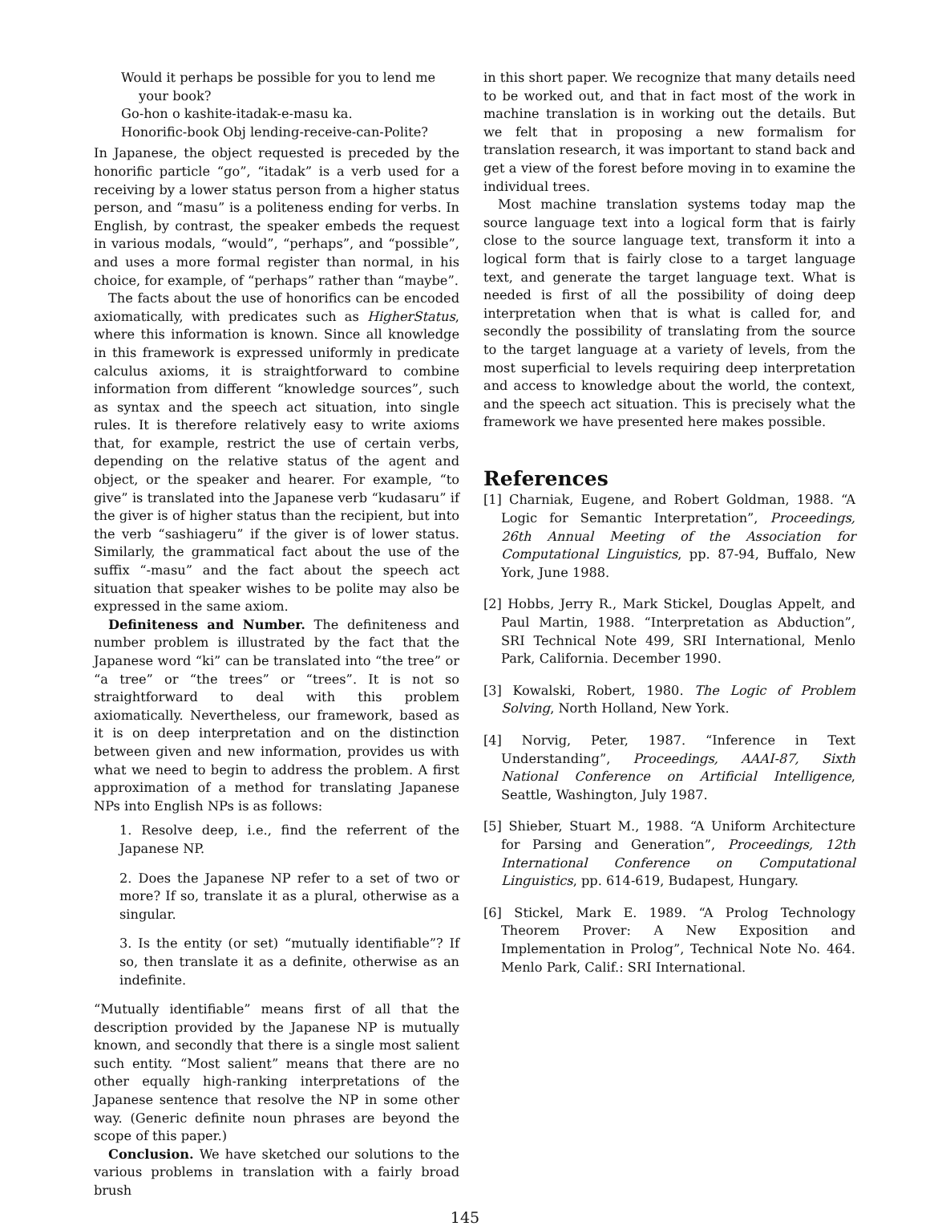Would it perhaps be possible for you to lend me your book?
Go-hon o kashite-itadak-e-masu ka.
Honorific-book Obj lending-receive-can-Polite?
In Japanese, the object requested is preceded by the honorific particle “go”, “itadak” is a verb used for a receiving by a lower status person from a higher status person, and “masu” is a politeness ending for verbs. In English, by contrast, the speaker embeds the request in various modals, “would”, “perhaps”, and “possible”, and uses a more formal register than normal, in his choice, for example, of “perhaps” rather than “maybe”.
The facts about the use of honorifics can be encoded axiomatically, with predicates such as HigherStatus, where this information is known. Since all knowledge in this framework is expressed uniformly in predicate calculus axioms, it is straightforward to combine information from different “knowledge sources”, such as syntax and the speech act situation, into single rules. It is therefore relatively easy to write axioms that, for example, restrict the use of certain verbs, depending on the relative status of the agent and object, or the speaker and hearer. For example, “to give” is translated into the Japanese verb “kudasaru” if the giver is of higher status than the recipient, but into the verb “sashiageru” if the giver is of lower status. Similarly, the grammatical fact about the use of the suffix “-masu” and the fact about the speech act situation that speaker wishes to be polite may also be expressed in the same axiom.
Definiteness and Number. The definiteness and number problem is illustrated by the fact that the Japanese word “ki” can be translated into “the tree” or “a tree” or “the trees” or “trees”. It is not so straightforward to deal with this problem axiomatically. Nevertheless, our framework, based as it is on deep interpretation and on the distinction between given and new information, provides us with what we need to begin to address the problem. A first approximation of a method for translating Japanese NPs into English NPs is as follows:
1. Resolve deep, i.e., find the referrent of the Japanese NP.
2. Does the Japanese NP refer to a set of two or more? If so, translate it as a plural, otherwise as a singular.
3. Is the entity (or set) “mutually identifiable”? If so, then translate it as a definite, otherwise as an indefinite.
“Mutually identifiable” means first of all that the description provided by the Japanese NP is mutually known, and secondly that there is a single most salient such entity. “Most salient” means that there are no other equally high-ranking interpretations of the Japanese sentence that resolve the NP in some other way. (Generic definite noun phrases are beyond the scope of this paper.)
Conclusion. We have sketched our solutions to the various problems in translation with a fairly broad brush
in this short paper. We recognize that many details need to be worked out, and that in fact most of the work in machine translation is in working out the details. But we felt that in proposing a new formalism for translation research, it was important to stand back and get a view of the forest before moving in to examine the individual trees.
Most machine translation systems today map the source language text into a logical form that is fairly close to the source language text, transform it into a logical form that is fairly close to a target language text, and generate the target language text. What is needed is first of all the possibility of doing deep interpretation when that is what is called for, and secondly the possibility of translating from the source to the target language at a variety of levels, from the most superficial to levels requiring deep interpretation and access to knowledge about the world, the context, and the speech act situation. This is precisely what the framework we have presented here makes possible.
References
[1] Charniak, Eugene, and Robert Goldman, 1988. “A Logic for Semantic Interpretation”, Proceedings, 26th Annual Meeting of the Association for Computational Linguistics, pp. 87-94, Buffalo, New York, June 1988.
[2] Hobbs, Jerry R., Mark Stickel, Douglas Appelt, and Paul Martin, 1988. “Interpretation as Abduction”, SRI Technical Note 499, SRI International, Menlo Park, California. December 1990.
[3] Kowalski, Robert, 1980. The Logic of Problem Solving, North Holland, New York.
[4] Norvig, Peter, 1987. “Inference in Text Understanding”, Proceedings, AAAI-87, Sixth National Conference on Artificial Intelligence, Seattle, Washington, July 1987.
[5] Shieber, Stuart M., 1988. “A Uniform Architecture for Parsing and Generation”, Proceedings, 12th International Conference on Computational Linguistics, pp. 614-619, Budapest, Hungary.
[6] Stickel, Mark E. 1989. “A Prolog Technology Theorem Prover: A New Exposition and Implementation in Prolog”, Technical Note No. 464. Menlo Park, Calif.: SRI International.
145